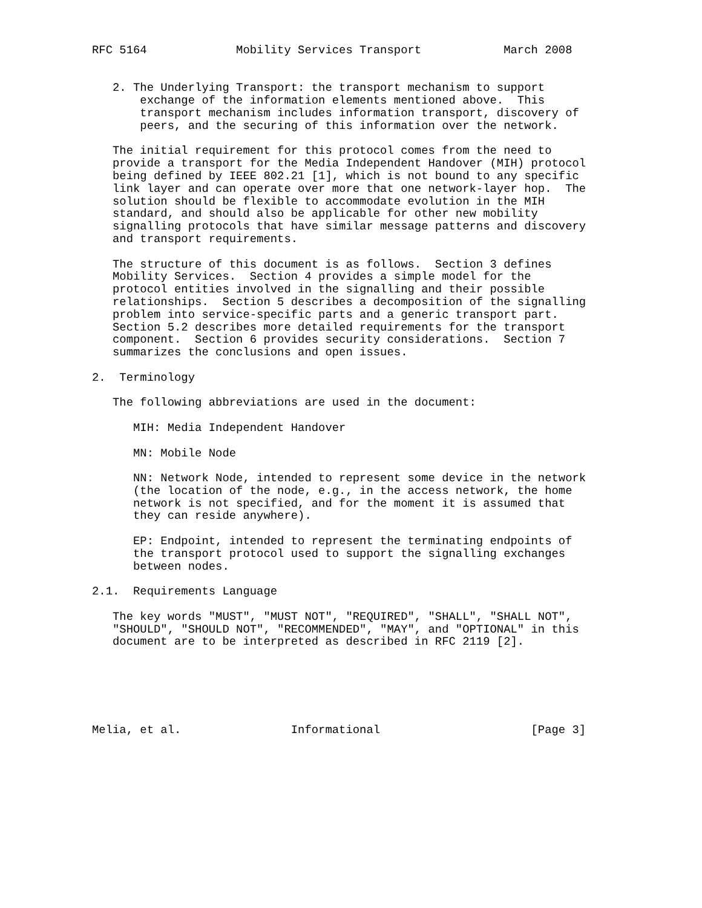RFC 5164             Mobility Services Transport            March 2008


   2. The Underlying Transport: the transport mechanism to support
       exchange of the information elements mentioned above.  This
       transport mechanism includes information transport, discovery of
       peers, and the securing of this information over the network.

   The initial requirement for this protocol comes from the need to
   provide a transport for the Media Independent Handover (MIH) protocol
   being defined by IEEE 802.21 [1], which is not bound to any specific
   link layer and can operate over more that one network-layer hop.  The
   solution should be flexible to accommodate evolution in the MIH
   standard, and should also be applicable for other new mobility
   signalling protocols that have similar message patterns and discovery
   and transport requirements.

   The structure of this document is as follows.  Section 3 defines
   Mobility Services.  Section 4 provides a simple model for the
   protocol entities involved in the signalling and their possible
   relationships.  Section 5 describes a decomposition of the signalling
   problem into service-specific parts and a generic transport part.
   Section 5.2 describes more detailed requirements for the transport
   component.  Section 6 provides security considerations.  Section 7
   summarizes the conclusions and open issues.

2.  Terminology

   The following abbreviations are used in the document:

      MIH: Media Independent Handover

      MN: Mobile Node

      NN: Network Node, intended to represent some device in the network
      (the location of the node, e.g., in the access network, the home
      network is not specified, and for the moment it is assumed that
      they can reside anywhere).

      EP: Endpoint, intended to represent the terminating endpoints of
      the transport protocol used to support the signalling exchanges
      between nodes.

2.1.  Requirements Language

   The key words "MUST", "MUST NOT", "REQUIRED", "SHALL", "SHALL NOT",
   "SHOULD", "SHOULD NOT", "RECOMMENDED", "MAY", and "OPTIONAL" in this
   document are to be interpreted as described in RFC 2119 [2].






Melia, et al.                Informational                      [Page 3]